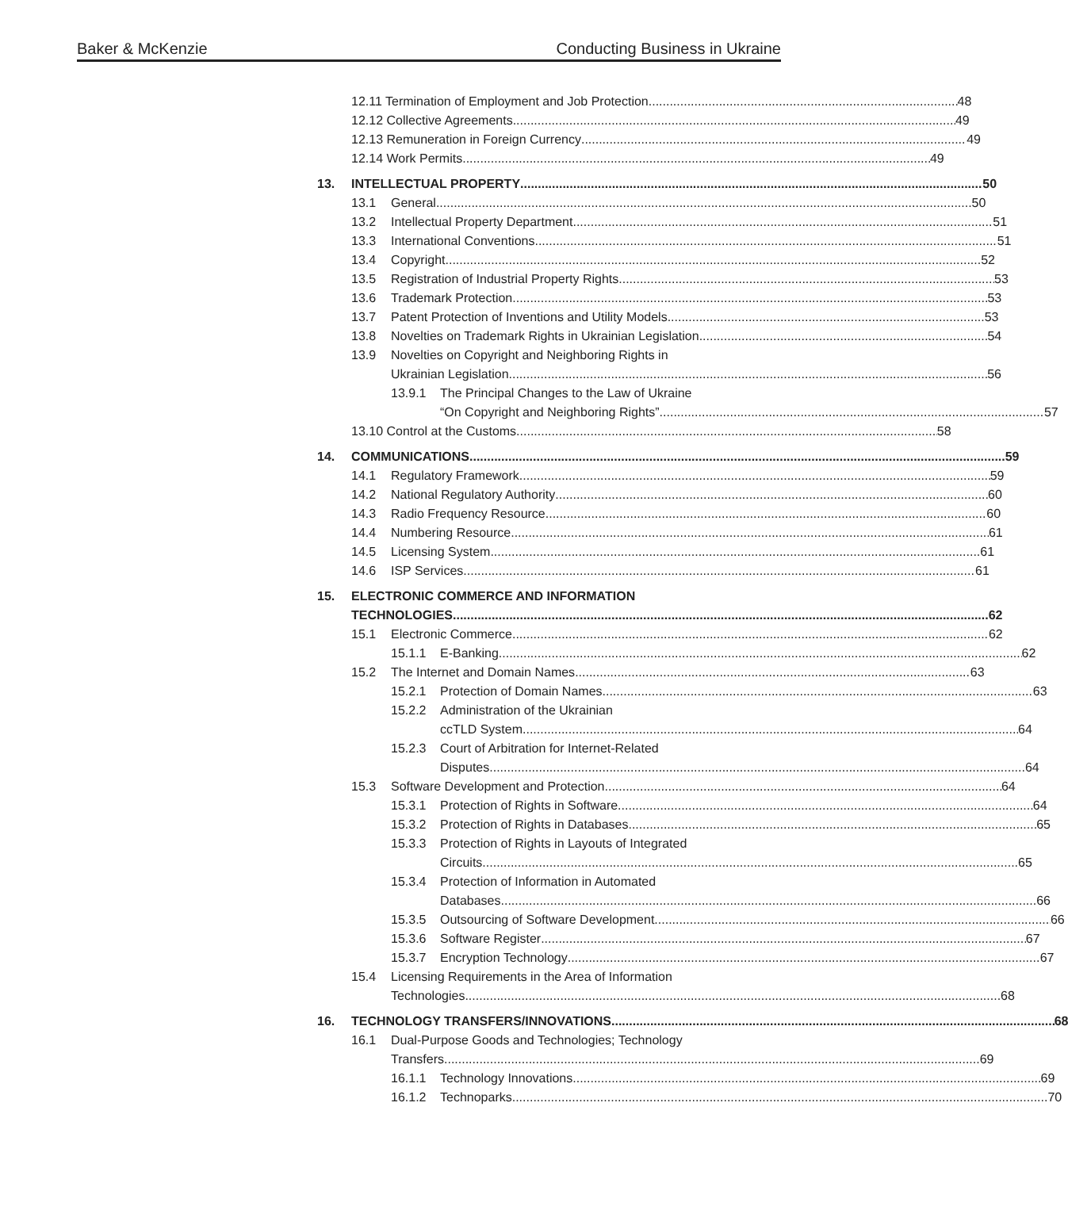Baker & McKenzie Conducting Business in Ukraine
12.11 Termination of Employment and Job Protection 48
12.12 Collective Agreements 49
12.13 Remuneration in Foreign Currency 49
12.14 Work Permits 49
13. INTELLECTUAL PROPERTY 50
13.1 General 50
13.2 Intellectual Property Department 51
13.3 International Conventions 51
13.4 Copyright 52
13.5 Registration of Industrial Property Rights 53
13.6 Trademark Protection 53
13.7 Patent Protection of Inventions and Utility Models 53
13.8 Novelties on Trademark Rights in Ukrainian Legislation 54
13.9 Novelties on Copyright and Neighboring Rights in
Ukrainian Legislation 56
13.9.1 The Principal Changes to the Law of Ukraine
“On Copyright and Neighboring Rights” 57
13.10 Control at the Customs 58
14. COMMUNICATIONS 59
14.1 Regulatory Framework 59
14.2 National Regulatory Authority 60
14.3 Radio Frequency Resource 60
14.4 Numbering Resource 61
14.5 Licensing System 61
14.6 ISP Services 61
15. ELECTRONIC COMMERCE AND INFORMATION
TECHNOLOGIES 62
15.1 Electronic Commerce 62
15.1.1 E-Banking 62
15.2 The Internet and Domain Names 63
15.2.1 Protection of Domain Names 63
15.2.2 Administration of the Ukrainian
ccTLD System 64
15.2.3 Court of Arbitration for Internet-Related
Disputes 64
15.3 Software Development and Protection 64
15.3.1 Protection of Rights in Software 64
15.3.2 Protection of Rights in Databases 65
15.3.3 Protection of Rights in Layouts of Integrated
Circuits 65
15.3.4 Protection of Information in Automated
Databases 66
15.3.5 Outsourcing of Software Development 66
15.3.6 Software Register 67
15.3.7 Encryption Technology 67
15.4 Licensing Requirements in the Area of Information
Technologies 68
16. TECHNOLOGY TRANSFERS/INNOVATIONS 68
16.1 Dual-Purpose Goods and Technologies; Technology
Transfers 69
16.1.1 Technology Innovations 69
16.1.2 Technoparks 70